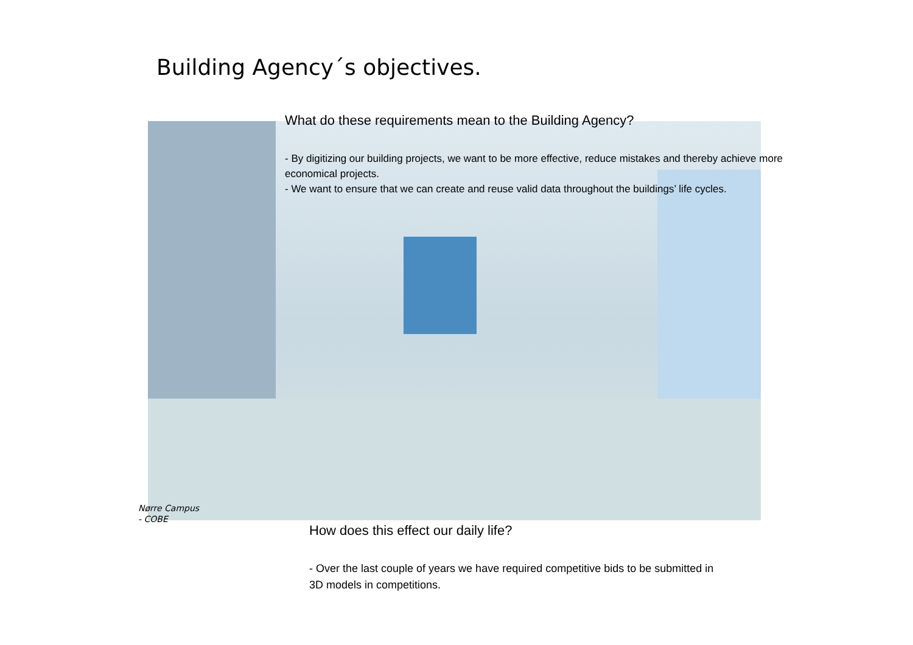Building Agency´s objectives.
What do these requirements mean to the Building Agency?
- By digitizing our building projects, we want to be more effective, reduce mistakes and thereby achieve more economical projects.
- We want to ensure that we can create and reuse valid data throughout the buildings’ life cycles.
Nørre Campus
- COBE
How does this effect our daily life?
- Over the last couple of years we have required competitive bids to be submitted in 3D models in competitions.